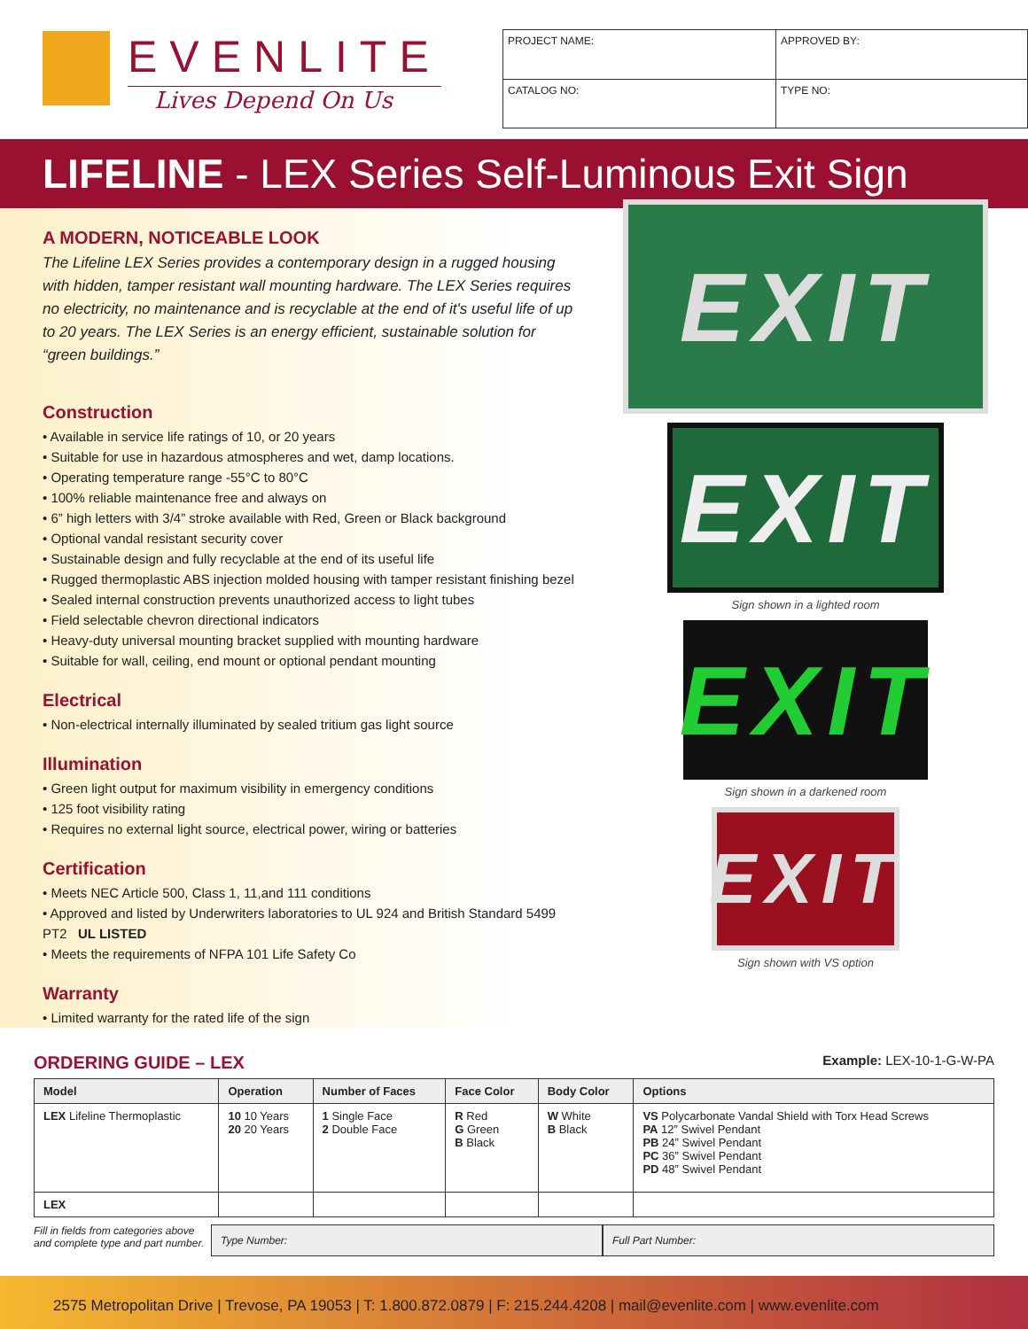EVENLITE
Lives Depend On Us
| PROJECT NAME: | APPROVED BY: |
| CATALOG NO: | TYPE NO: |
LIFELINE - LEX Series Self-Luminous Exit Sign
A MODERN, NOTICEABLE LOOK
The Lifeline LEX Series provides a contemporary design in a rugged housing with hidden, tamper resistant wall mounting hardware. The LEX Series requires no electricity, no maintenance and is recyclable at the end of it's useful life of up to 20 years. The LEX Series is an energy efficient, sustainable solution for “green buildings.”
Construction
• Available in service life ratings of 10, or 20 years
• Suitable for use in hazardous atmospheres and wet, damp locations.
• Operating temperature range -55°C to 80°C
• 100% reliable maintenance free and always on
• 6” high letters with 3/4” stroke available with Red, Green or Black background
• Optional vandal resistant security cover
• Sustainable design and fully recyclable at the end of its useful life
• Rugged thermoplastic ABS injection molded housing with tamper resistant finishing bezel
• Sealed internal construction prevents unauthorized access to light tubes
• Field selectable chevron directional indicators
• Heavy-duty universal mounting bracket supplied with mounting hardware
• Suitable for wall, ceiling, end mount or optional pendant mounting
Electrical
• Non-electrical internally illuminated by sealed tritium gas light source
Illumination
• Green light output for maximum visibility in emergency conditions
• 125 foot visibility rating
• Requires no external light source, electrical power, wiring or batteries
Certification
• Meets NEC Article 500, Class 1, 11,and 111 conditions
• Approved and listed by Underwriters laboratories to UL 924 and British Standard 5499 PT2 UL LISTED
• Meets the requirements of NFPA 101 Life Safety Co
Warranty
• Limited warranty for the rated life of the sign
EXIT
EXIT
Sign shown in a lighted room
EXIT
Sign shown in a darkened room
EXIT
Sign shown with VS option
ORDERING GUIDE – LEX
Example: LEX-10-1-G-W-PA
| Model | Operation | Number of Faces | Face Color | Body Color | Options |
| --- | --- | --- | --- | --- | --- |
| LEX Lifeline Thermoplastic | 10 10 Years 20 20 Years | 1 Single Face 2 Double Face | R Red G Green B Black | W White B Black | VS Polycarbonate Vandal Shield with Torx Head Screws PA 12” Swivel Pendant PB 24” Swivel Pendant PC 36” Swivel Pendant PD 48” Swivel Pendant |
| LEX | | | | | |
Fill in fields from categories above and complete type and part number.
Type Number: Full Part Number:
2575 Metropolitan Drive | Trevose, PA 19053 | T: 1.800.872.0879 | F: 215.244.4208 | mail@evenlite.com | www.evenlite.com